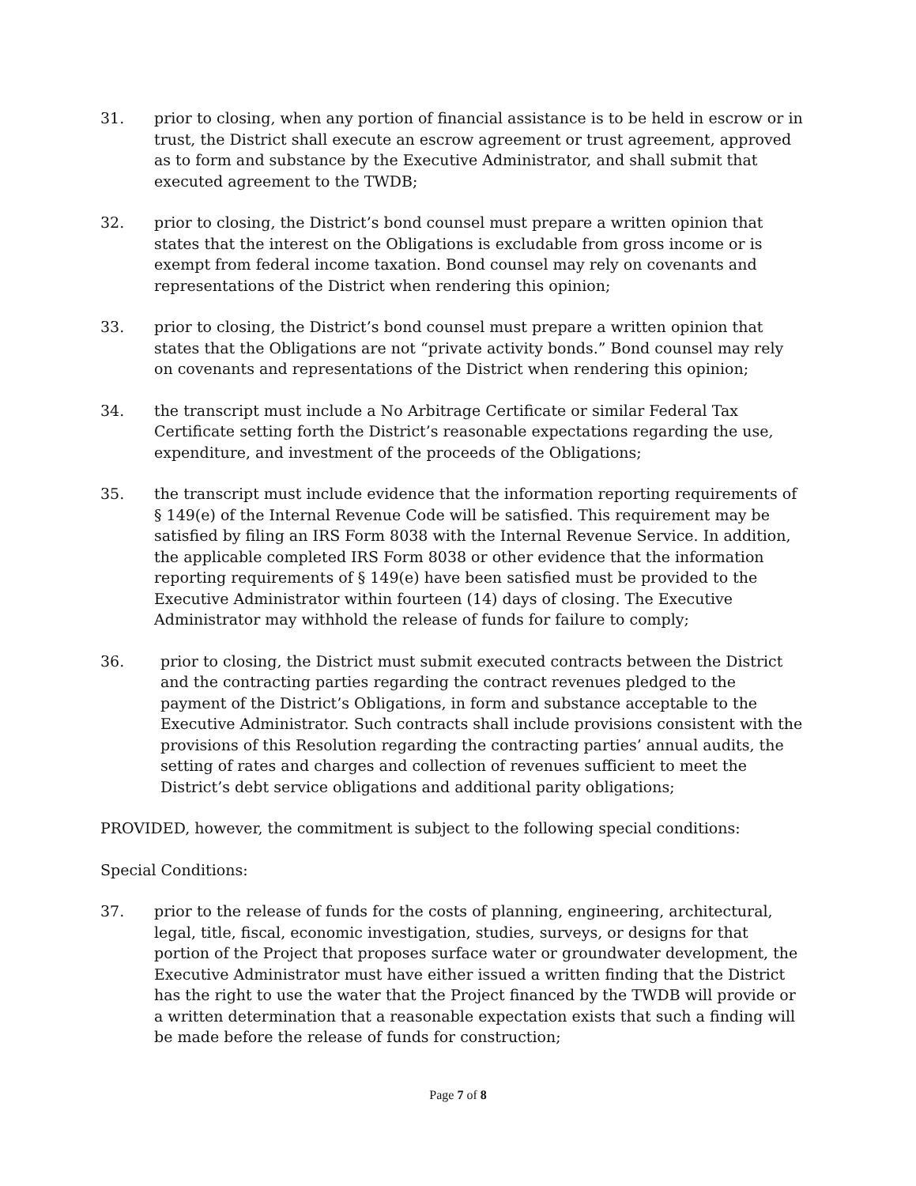31. prior to closing, when any portion of financial assistance is to be held in escrow or in trust, the District shall execute an escrow agreement or trust agreement, approved as to form and substance by the Executive Administrator, and shall submit that executed agreement to the TWDB;
32. prior to closing, the District’s bond counsel must prepare a written opinion that states that the interest on the Obligations is excludable from gross income or is exempt from federal income taxation. Bond counsel may rely on covenants and representations of the District when rendering this opinion;
33. prior to closing, the District’s bond counsel must prepare a written opinion that states that the Obligations are not “private activity bonds.” Bond counsel may rely on covenants and representations of the District when rendering this opinion;
34. the transcript must include a No Arbitrage Certificate or similar Federal Tax Certificate setting forth the District’s reasonable expectations regarding the use, expenditure, and investment of the proceeds of the Obligations;
35. the transcript must include evidence that the information reporting requirements of § 149(e) of the Internal Revenue Code will be satisfied. This requirement may be satisfied by filing an IRS Form 8038 with the Internal Revenue Service. In addition, the applicable completed IRS Form 8038 or other evidence that the information reporting requirements of § 149(e) have been satisfied must be provided to the Executive Administrator within fourteen (14) days of closing. The Executive Administrator may withhold the release of funds for failure to comply;
36. prior to closing, the District must submit executed contracts between the District and the contracting parties regarding the contract revenues pledged to the payment of the District’s Obligations, in form and substance acceptable to the Executive Administrator. Such contracts shall include provisions consistent with the provisions of this Resolution regarding the contracting parties’ annual audits, the setting of rates and charges and collection of revenues sufficient to meet the District’s debt service obligations and additional parity obligations;
PROVIDED, however, the commitment is subject to the following special conditions:
Special Conditions:
37. prior to the release of funds for the costs of planning, engineering, architectural, legal, title, fiscal, economic investigation, studies, surveys, or designs for that portion of the Project that proposes surface water or groundwater development, the Executive Administrator must have either issued a written finding that the District has the right to use the water that the Project financed by the TWDB will provide or a written determination that a reasonable expectation exists that such a finding will be made before the release of funds for construction;
Page 7 of 8